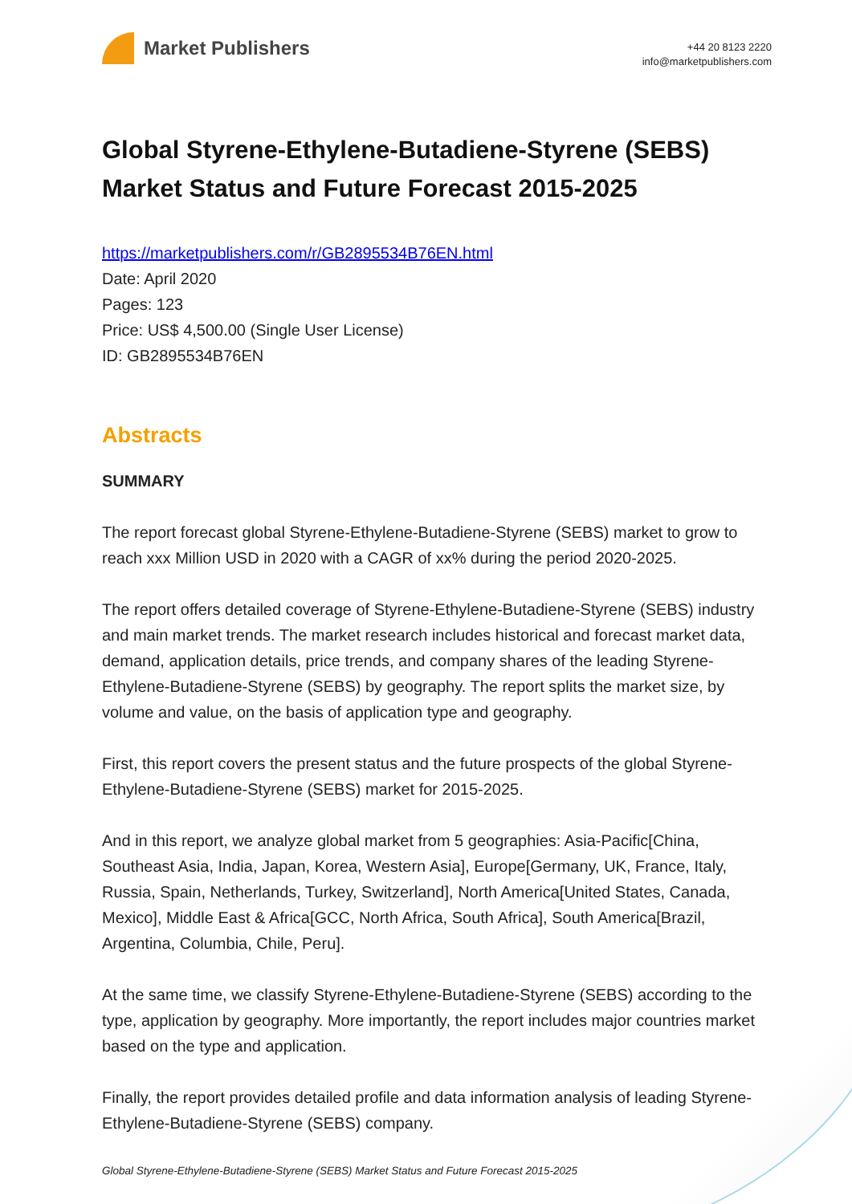Market Publishers
+44 20 8123 2220
info@marketpublishers.com
Global Styrene-Ethylene-Butadiene-Styrene (SEBS) Market Status and Future Forecast 2015-2025
https://marketpublishers.com/r/GB2895534B76EN.html
Date: April 2020
Pages: 123
Price: US$ 4,500.00 (Single User License)
ID: GB2895534B76EN
Abstracts
SUMMARY
The report forecast global Styrene-Ethylene-Butadiene-Styrene (SEBS) market to grow to reach xxx Million USD in 2020 with a CAGR of xx% during the period 2020-2025.
The report offers detailed coverage of Styrene-Ethylene-Butadiene-Styrene (SEBS) industry and main market trends. The market research includes historical and forecast market data, demand, application details, price trends, and company shares of the leading Styrene-Ethylene-Butadiene-Styrene (SEBS) by geography. The report splits the market size, by volume and value, on the basis of application type and geography.
First, this report covers the present status and the future prospects of the global Styrene-Ethylene-Butadiene-Styrene (SEBS) market for 2015-2025.
And in this report, we analyze global market from 5 geographies: Asia-Pacific[China, Southeast Asia, India, Japan, Korea, Western Asia], Europe[Germany, UK, France, Italy, Russia, Spain, Netherlands, Turkey, Switzerland], North America[United States, Canada, Mexico], Middle East & Africa[GCC, North Africa, South Africa], South America[Brazil, Argentina, Columbia, Chile, Peru].
At the same time, we classify Styrene-Ethylene-Butadiene-Styrene (SEBS) according to the type, application by geography. More importantly, the report includes major countries market based on the type and application.
Finally, the report provides detailed profile and data information analysis of leading Styrene-Ethylene-Butadiene-Styrene (SEBS) company.
Global Styrene-Ethylene-Butadiene-Styrene (SEBS) Market Status and Future Forecast 2015-2025